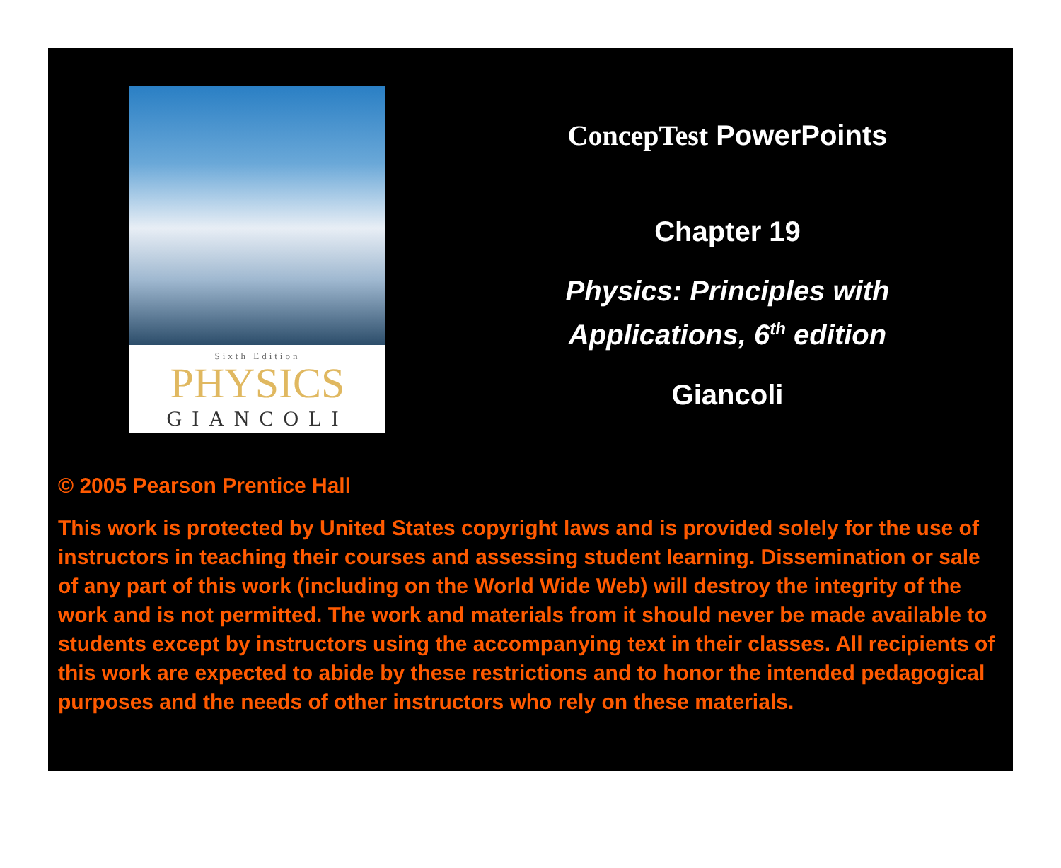Sixth Edition
PHYSICS
GIANCOLI
ConcepTest PowerPoints
Chapter 19
Physics: Principles with
Applications, 6<sup>th</sup> edition
Giancoli
© 2005 Pearson Prentice Hall
This work is protected by United States copyright laws and is provided solely for the use of instructors in teaching their courses and assessing student learning. Dissemination or sale of any part of this work (including on the World Wide Web) will destroy the integrity of the work and is not permitted. The work and materials from it should never be made available to students except by instructors using the accompanying text in their classes. All recipients of this work are expected to abide by these restrictions and to honor the intended pedagogical purposes and the needs of other instructors who rely on these materials.